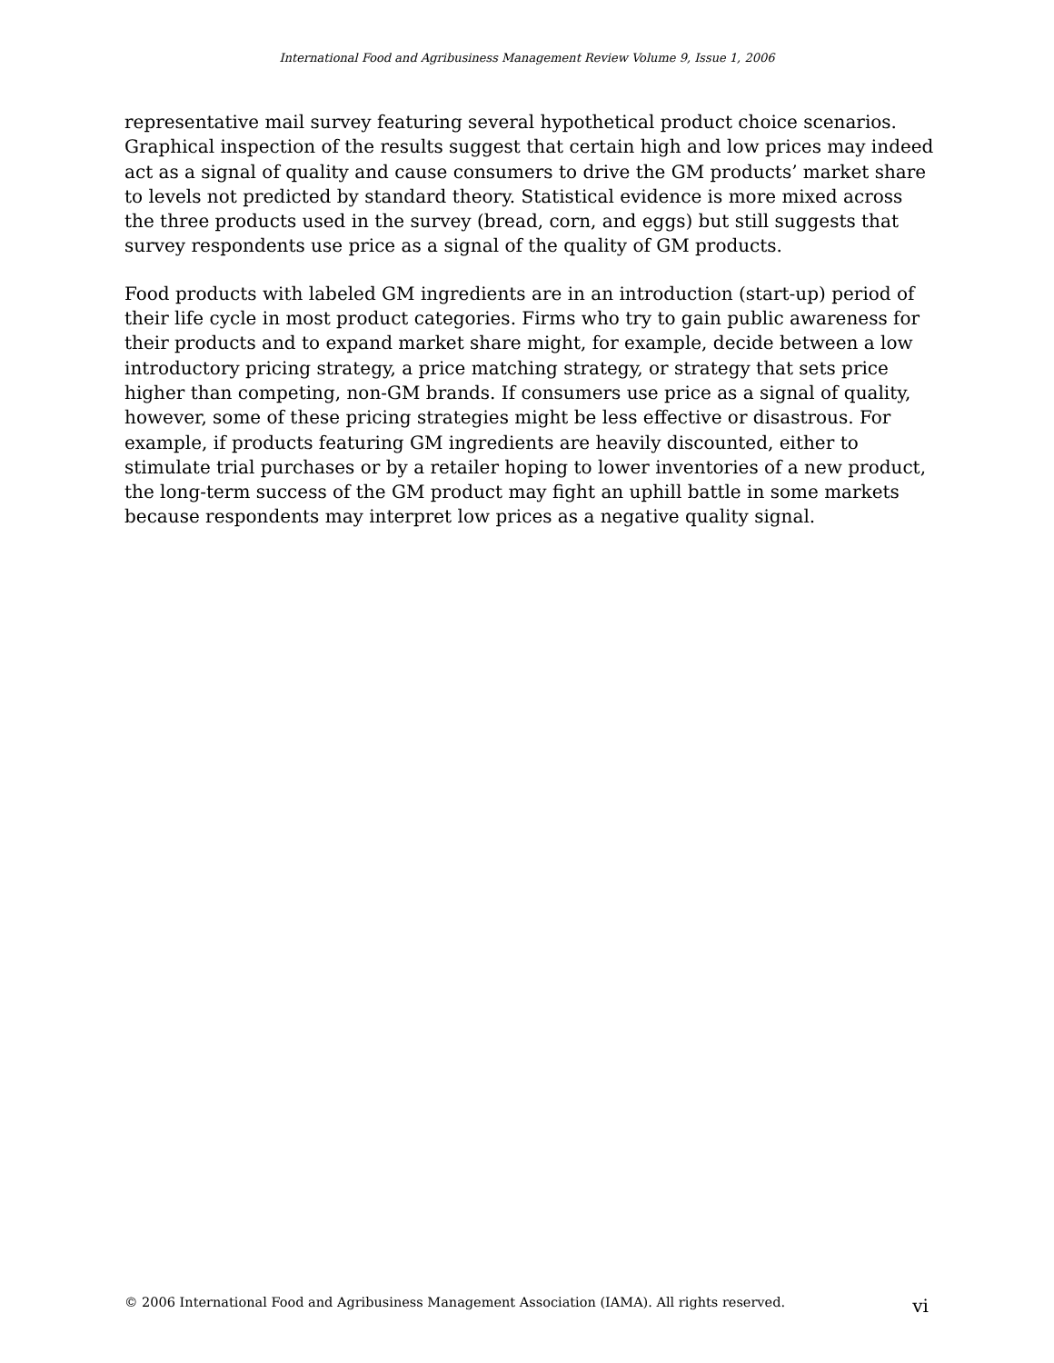International Food and Agribusiness Management Review Volume 9, Issue 1, 2006
representative mail survey featuring several hypothetical product choice scenarios. Graphical inspection of the results suggest that certain high and low prices may indeed act as a signal of quality and cause consumers to drive the GM products’ market share to levels not predicted by standard theory. Statistical evidence is more mixed across the three products used in the survey (bread, corn, and eggs) but still suggests that survey respondents use price as a signal of the quality of GM products.
Food products with labeled GM ingredients are in an introduction (start-up) period of their life cycle in most product categories. Firms who try to gain public awareness for their products and to expand market share might, for example, decide between a low introductory pricing strategy, a price matching strategy, or strategy that sets price higher than competing, non-GM brands. If consumers use price as a signal of quality, however, some of these pricing strategies might be less effective or disastrous. For example, if products featuring GM ingredients are heavily discounted, either to stimulate trial purchases or by a retailer hoping to lower inventories of a new product, the long-term success of the GM product may fight an uphill battle in some markets because respondents may interpret low prices as a negative quality signal.
© 2006 International Food and Agribusiness Management Association (IAMA). All rights reserved. vi